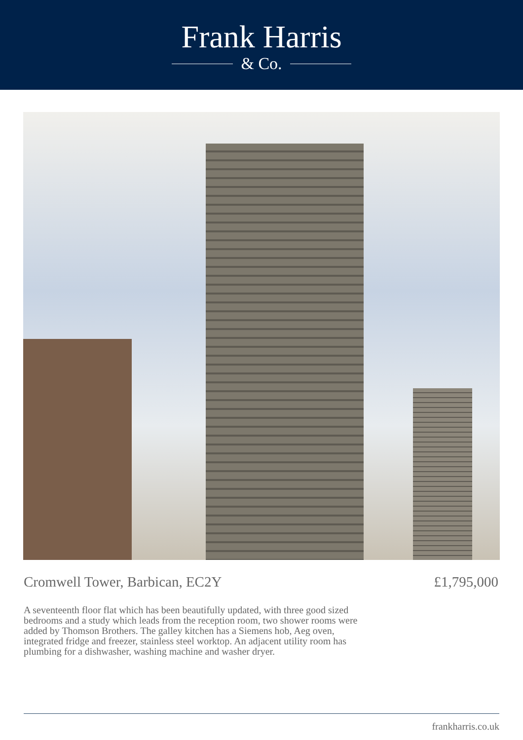Frank Harris
& Co.
Cromwell Tower, Barbican, EC2Y £1,795,000
A seventeenth floor flat which has been beautifully updated, with three good sized bedrooms and a study which leads from the reception room, two shower rooms were added by Thomson Brothers. The galley kitchen has a Siemens hob, Aeg oven, integrated fridge and freezer, stainless steel worktop. An adjacent utility room has plumbing for a dishwasher, washing machine and washer dryer.
frankharris.co.uk